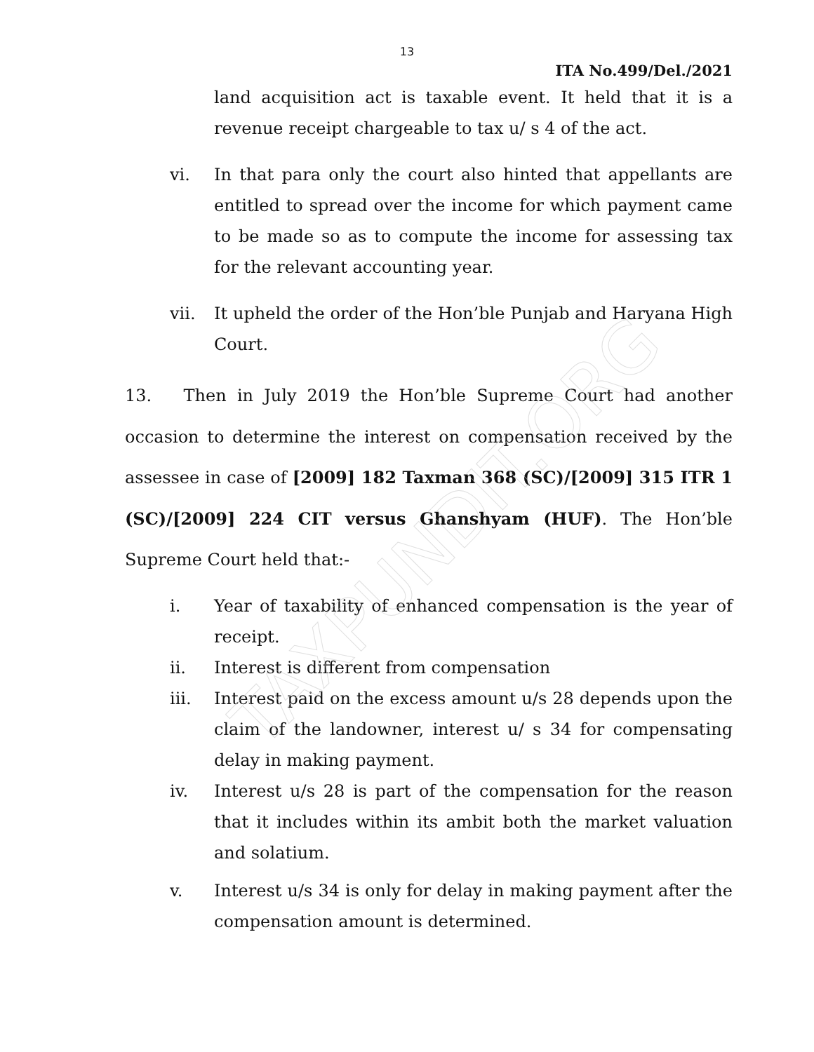TAXPUNDIT.ORG
13
ITA No.499/Del./2021
land acquisition act is taxable event. It held that it is a revenue receipt chargeable to tax u/ s 4 of the act.
vi. In that para only the court also hinted that appellants are entitled to spread over the income for which payment came to be made so as to compute the income for assessing tax for the relevant accounting year.
vii. It upheld the order of the Hon’ble Punjab and Haryana High Court.
13. Then in July 2019 the Hon’ble Supreme Court had another occasion to determine the interest on compensation received by the assessee in case of [2009] 182 Taxman 368 (SC)/[2009] 315 ITR 1 (SC)/[2009] 224 CIT versus Ghanshyam (HUF). The Hon’ble Supreme Court held that:-
i. Year of taxability of enhanced compensation is the year of receipt.
ii. Interest is different from compensation
iii. Interest paid on the excess amount u/s 28 depends upon the claim of the landowner, interest u/ s 34 for compensating delay in making payment.
iv. Interest u/s 28 is part of the compensation for the reason that it includes within its ambit both the market valuation and solatium.
v. Interest u/s 34 is only for delay in making payment after the compensation amount is determined.